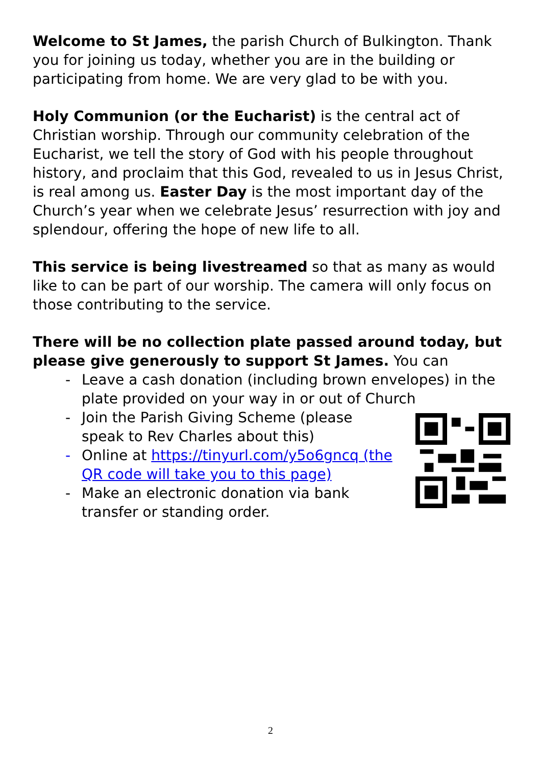Welcome to St James, the parish Church of Bulkington. Thank you for joining us today, whether you are in the building or participating from home. We are very glad to be with you.
Holy Communion (or the Eucharist) is the central act of Christian worship. Through our community celebration of the Eucharist, we tell the story of God with his people throughout history, and proclaim that this God, revealed to us in Jesus Christ, is real among us. Easter Day is the most important day of the Church’s year when we celebrate Jesus’ resurrection with joy and splendour, offering the hope of new life to all.
This service is being livestreamed so that as many as would like to can be part of our worship. The camera will only focus on those contributing to the service.
There will be no collection plate passed around today, but please give generously to support St James. You can
- Leave a cash donation (including brown envelopes) in the plate provided on your way in or out of Church
- Join the Parish Giving Scheme (please speak to Rev Charles about this)
- Online at https://tinyurl.com/y5o6gncq (the QR code will take you to this page)
- Make an electronic donation via bank transfer or standing order.
2